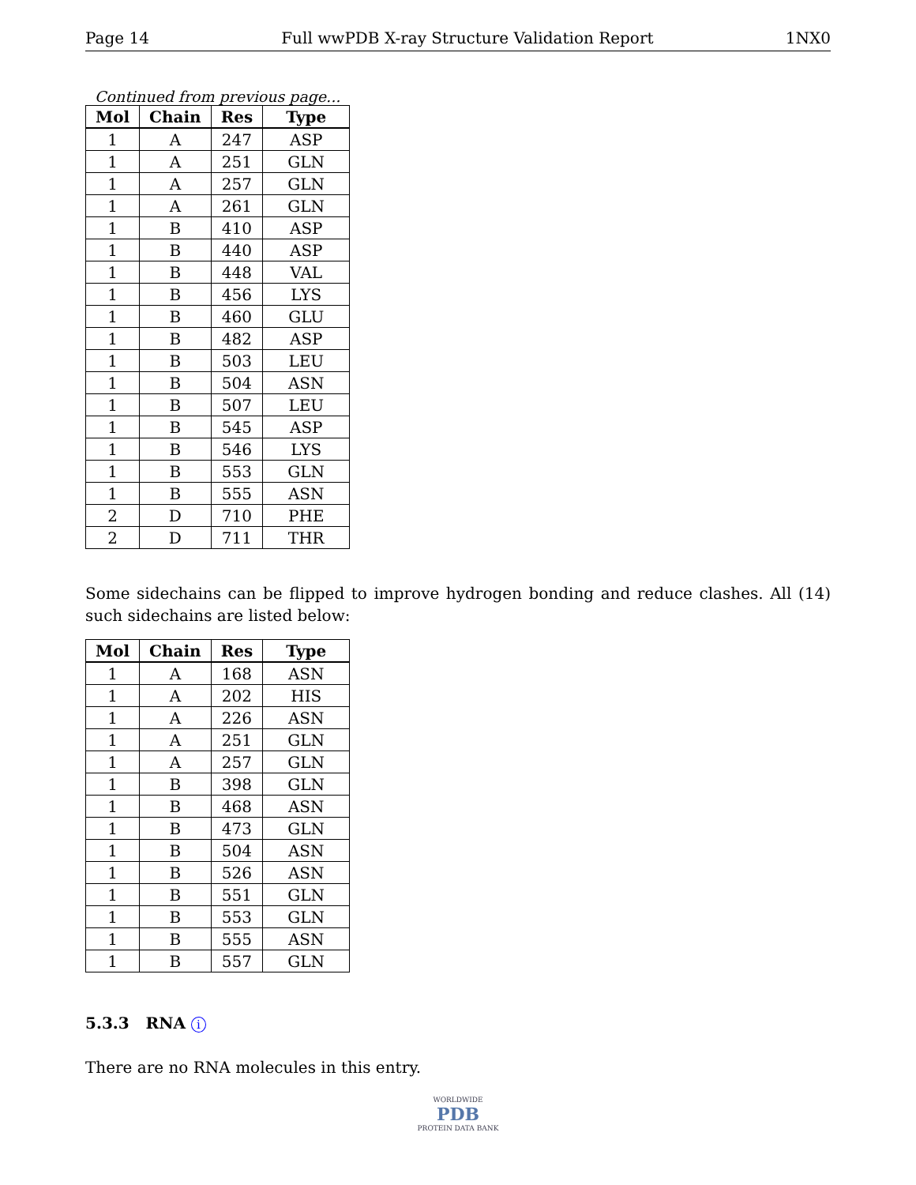Page 14 Full wwPDB X-ray Structure Validation Report 1NX0
Continued from previous page...
| Mol | Chain | Res | Type |
| --- | --- | --- | --- |
| 1 | A | 247 | ASP |
| 1 | A | 251 | GLN |
| 1 | A | 257 | GLN |
| 1 | A | 261 | GLN |
| 1 | B | 410 | ASP |
| 1 | B | 440 | ASP |
| 1 | B | 448 | VAL |
| 1 | B | 456 | LYS |
| 1 | B | 460 | GLU |
| 1 | B | 482 | ASP |
| 1 | B | 503 | LEU |
| 1 | B | 504 | ASN |
| 1 | B | 507 | LEU |
| 1 | B | 545 | ASP |
| 1 | B | 546 | LYS |
| 1 | B | 553 | GLN |
| 1 | B | 555 | ASN |
| 2 | D | 710 | PHE |
| 2 | D | 711 | THR |
Some sidechains can be flipped to improve hydrogen bonding and reduce clashes. All (14) such sidechains are listed below:
| Mol | Chain | Res | Type |
| --- | --- | --- | --- |
| 1 | A | 168 | ASN |
| 1 | A | 202 | HIS |
| 1 | A | 226 | ASN |
| 1 | A | 251 | GLN |
| 1 | A | 257 | GLN |
| 1 | B | 398 | GLN |
| 1 | B | 468 | ASN |
| 1 | B | 473 | GLN |
| 1 | B | 504 | ASN |
| 1 | B | 526 | ASN |
| 1 | B | 551 | GLN |
| 1 | B | 553 | GLN |
| 1 | B | 555 | ASN |
| 1 | B | 557 | GLN |
5.3.3 RNA i
There are no RNA molecules in this entry.
WORLDWIDE
PDB
PROTEIN DATA BANK